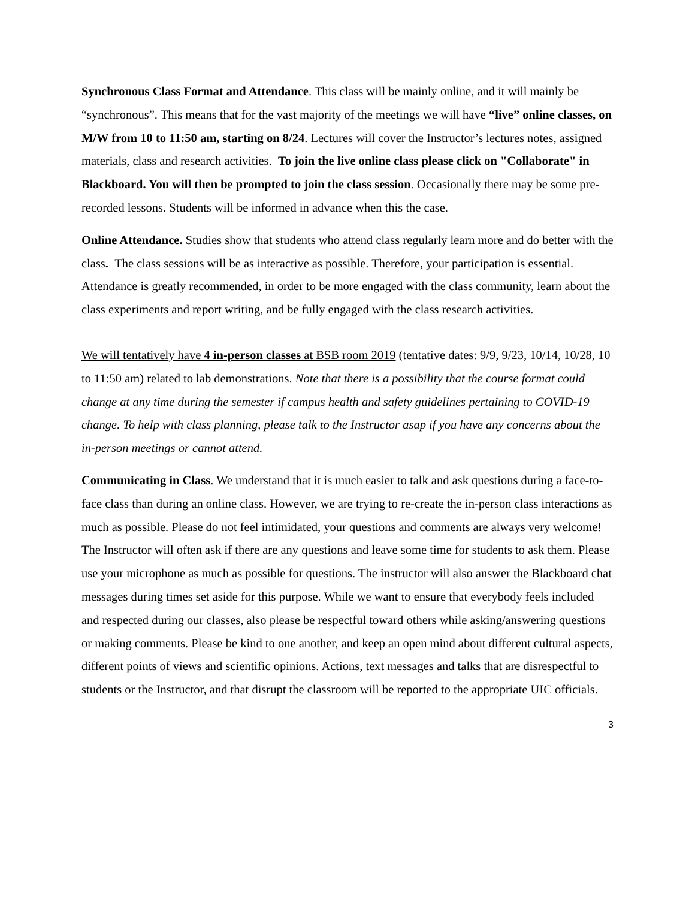Synchronous Class Format and Attendance. This class will be mainly online, and it will mainly be “synchronous”. This means that for the vast majority of the meetings we will have “live” online classes, on M/W from 10 to 11:50 am, starting on 8/24. Lectures will cover the Instructor’s lectures notes, assigned materials, class and research activities. To join the live online class please click on "Collaborate" in Blackboard. You will then be prompted to join the class session. Occasionally there may be some pre-recorded lessons. Students will be informed in advance when this the case.
Online Attendance. Studies show that students who attend class regularly learn more and do better with the class. The class sessions will be as interactive as possible. Therefore, your participation is essential. Attendance is greatly recommended, in order to be more engaged with the class community, learn about the class experiments and report writing, and be fully engaged with the class research activities.
We will tentatively have 4 in-person classes at BSB room 2019 (tentative dates: 9/9, 9/23, 10/14, 10/28, 10 to 11:50 am) related to lab demonstrations. Note that there is a possibility that the course format could change at any time during the semester if campus health and safety guidelines pertaining to COVID-19 change. To help with class planning, please talk to the Instructor asap if you have any concerns about the in-person meetings or cannot attend.
Communicating in Class. We understand that it is much easier to talk and ask questions during a face-to-face class than during an online class. However, we are trying to re-create the in-person class interactions as much as possible. Please do not feel intimidated, your questions and comments are always very welcome! The Instructor will often ask if there are any questions and leave some time for students to ask them. Please use your microphone as much as possible for questions. The instructor will also answer the Blackboard chat messages during times set aside for this purpose. While we want to ensure that everybody feels included and respected during our classes, also please be respectful toward others while asking/answering questions or making comments. Please be kind to one another, and keep an open mind about different cultural aspects, different points of views and scientific opinions. Actions, text messages and talks that are disrespectful to students or the Instructor, and that disrupt the classroom will be reported to the appropriate UIC officials.
3